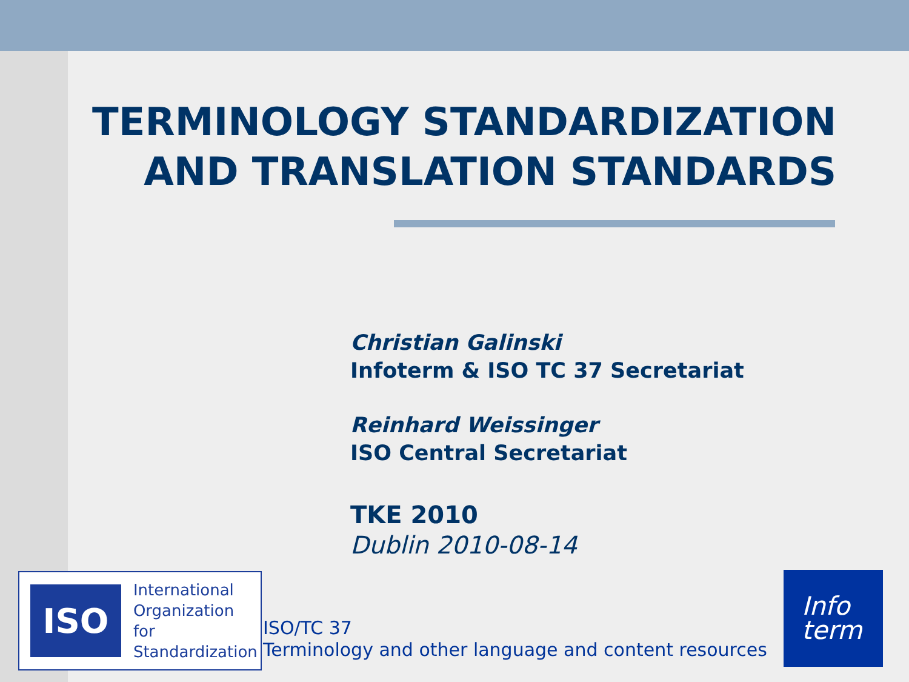TERMINOLOGY STANDARDIZATION
AND TRANSLATION STANDARDS
Christian Galinski
Infoterm & ISO TC 37 Secretariat
Reinhard Weissinger
ISO Central Secretariat
TKE 2010
Dublin 2010-08-14
ISO
International
Organization for
Standardization
ISO/TC 37
Terminology and other language and content resources
Info
term